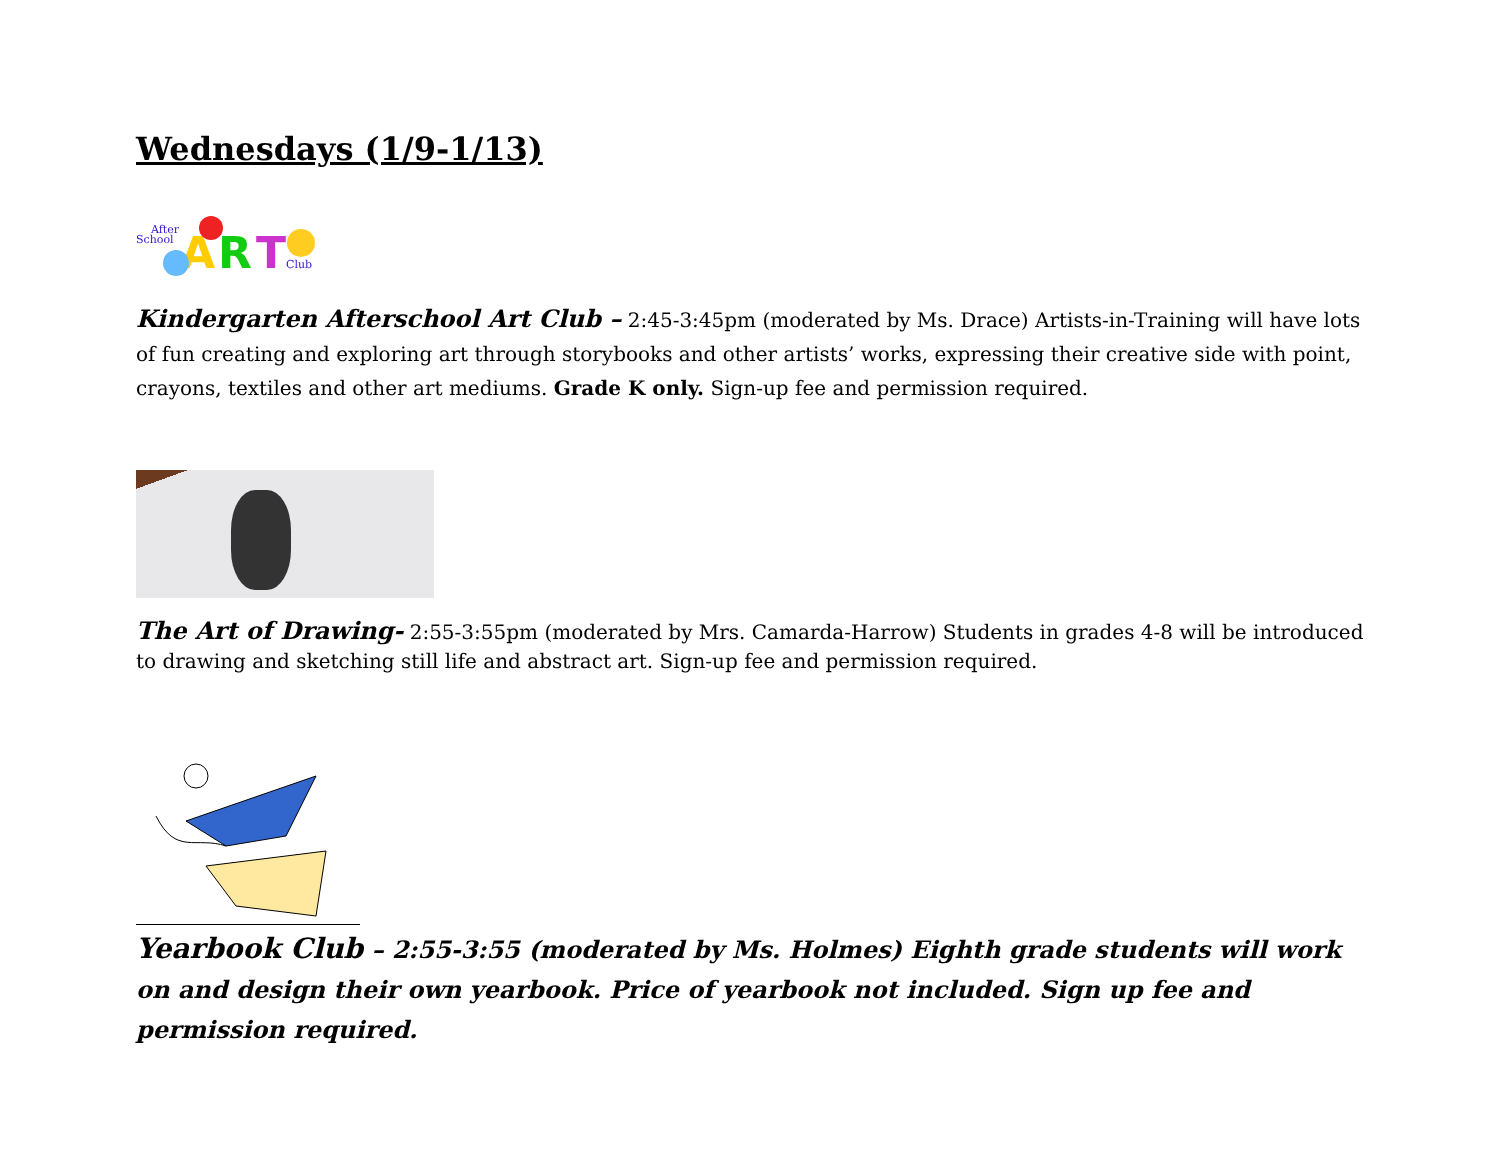Wednesdays (1/9-1/13)
After
School
A
R
T
Club
Kindergarten Afterschool Art Club – 2:45-3:45pm (moderated by Ms. Drace) Artists-in-Training will have lots of fun creating and exploring art through storybooks and other artists’ works, expressing their creative side with point, crayons, textiles and other art mediums. Grade K only. Sign-up fee and permission required.
The Art of Drawing- 2:55-3:55pm (moderated by Mrs. Camarda-Harrow) Students in grades 4-8 will be introduced to drawing and sketching still life and abstract art. Sign-up fee and permission required.
Yearbook Club – 2:55-3:55 (moderated by Ms. Holmes) Eighth grade students will work on and design their own yearbook. Price of yearbook not included. Sign up fee and permission required.